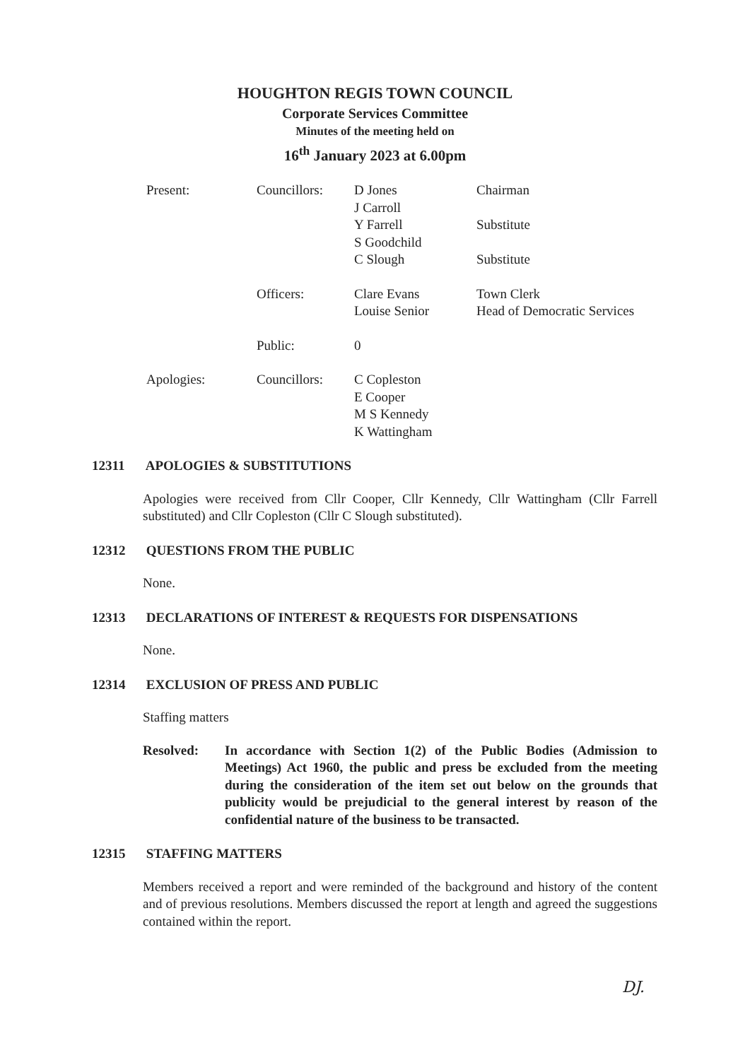HOUGHTON REGIS TOWN COUNCIL
Corporate Services Committee
Minutes of the meeting held on
16<sup>th</sup> January 2023 at 6.00pm
| Present: | Councillors: | D Jones | Chairman |
| | | J Carroll | |
| | | Y Farrell | Substitute |
| | | S Goodchild | |
| | | C Slough | Substitute |
| | Officers: | Clare Evans | Town Clerk |
| | | Louise Senior | Head of Democratic Services |
| | Public: | 0 | |
| Apologies: | Councillors: | C Copleston | |
| | | E Cooper | |
| | | M S Kennedy | |
| | | K Wattingham | |
12311 APOLOGIES & SUBSTITUTIONS
Apologies were received from Cllr Cooper, Cllr Kennedy, Cllr Wattingham (Cllr Farrell substituted) and Cllr Copleston (Cllr C Slough substituted).
12312 QUESTIONS FROM THE PUBLIC
None.
12313 DECLARATIONS OF INTEREST & REQUESTS FOR DISPENSATIONS
None.
12314 EXCLUSION OF PRESS AND PUBLIC
Staffing matters
Resolved: In accordance with Section 1(2) of the Public Bodies (Admission to Meetings) Act 1960, the public and press be excluded from the meeting during the consideration of the item set out below on the grounds that publicity would be prejudicial to the general interest by reason of the confidential nature of the business to be transacted.
12315 STAFFING MATTERS
Members received a report and were reminded of the background and history of the content and of previous resolutions. Members discussed the report at length and agreed the suggestions contained within the report.
DJ.